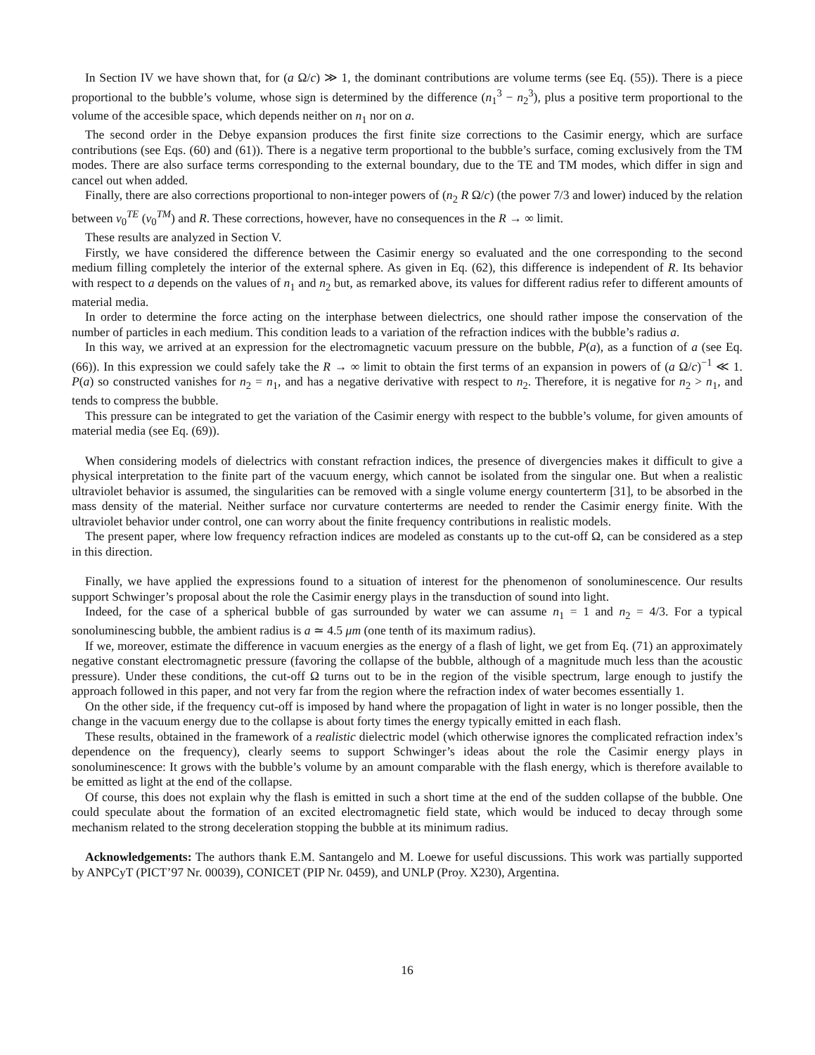In Section IV we have shown that, for (a Ω/c) ≫ 1, the dominant contributions are volume terms (see Eq. (55)). There is a piece proportional to the bubble’s volume, whose sign is determined by the difference (n<sub>1</sub><sup>3</sup> − n<sub>2</sub><sup>3</sup>), plus a positive term proportional to the volume of the accesible space, which depends neither on n<sub>1</sub> nor on a.
The second order in the Debye expansion produces the first finite size corrections to the Casimir energy, which are surface contributions (see Eqs. (60) and (61)). There is a negative term proportional to the bubble’s surface, coming exclusively from the TM modes. There are also surface terms corresponding to the external boundary, due to the TE and TM modes, which differ in sign and cancel out when added.
Finally, there are also corrections proportional to non-integer powers of (n<sub>2</sub> R Ω/c) (the power 7/3 and lower) induced by the relation between ν<sub>0</sub><sup>TE</sup> (ν<sub>0</sub><sup>TM</sup>) and R. These corrections, however, have no consequences in the R → ∞ limit.
These results are analyzed in Section V.
Firstly, we have considered the difference between the Casimir energy so evaluated and the one corresponding to the second medium filling completely the interior of the external sphere. As given in Eq. (62), this difference is independent of R. Its behavior with respect to a depends on the values of n<sub>1</sub> and n<sub>2</sub> but, as remarked above, its values for different radius refer to different amounts of material media.
In order to determine the force acting on the interphase between dielectrics, one should rather impose the conservation of the number of particles in each medium. This condition leads to a variation of the refraction indices with the bubble’s radius a.
In this way, we arrived at an expression for the electromagnetic vacuum pressure on the bubble, P(a), as a function of a (see Eq. (66)). In this expression we could safely take the R → ∞ limit to obtain the first terms of an expansion in powers of (a Ω/c)<sup>−1</sup> ≪ 1. P(a) so constructed vanishes for n<sub>2</sub> = n<sub>1</sub>, and has a negative derivative with respect to n<sub>2</sub>. Therefore, it is negative for n<sub>2</sub> > n<sub>1</sub>, and tends to compress the bubble.
This pressure can be integrated to get the variation of the Casimir energy with respect to the bubble’s volume, for given amounts of material media (see Eq. (69)).
When considering models of dielectrics with constant refraction indices, the presence of divergencies makes it difficult to give a physical interpretation to the finite part of the vacuum energy, which cannot be isolated from the singular one. But when a realistic ultraviolet behavior is assumed, the singularities can be removed with a single volume energy counterterm [31], to be absorbed in the mass density of the material. Neither surface nor curvature conterterms are needed to render the Casimir energy finite. With the ultraviolet behavior under control, one can worry about the finite frequency contributions in realistic models.
The present paper, where low frequency refraction indices are modeled as constants up to the cut-off Ω, can be considered as a step in this direction.
Finally, we have applied the expressions found to a situation of interest for the phenomenon of sonoluminescence. Our results support Schwinger’s proposal about the role the Casimir energy plays in the transduction of sound into light.
Indeed, for the case of a spherical bubble of gas surrounded by water we can assume n<sub>1</sub> = 1 and n<sub>2</sub> = 4/3. For a typical sonoluminescing bubble, the ambient radius is a ≃ 4.5 μm (one tenth of its maximum radius).
If we, moreover, estimate the difference in vacuum energies as the energy of a flash of light, we get from Eq. (71) an approximately negative constant electromagnetic pressure (favoring the collapse of the bubble, although of a magnitude much less than the acoustic pressure). Under these conditions, the cut-off Ω turns out to be in the region of the visible spectrum, large enough to justify the approach followed in this paper, and not very far from the region where the refraction index of water becomes essentially 1.
On the other side, if the frequency cut-off is imposed by hand where the propagation of light in water is no longer possible, then the change in the vacuum energy due to the collapse is about forty times the energy typically emitted in each flash.
These results, obtained in the framework of a realistic dielectric model (which otherwise ignores the complicated refraction index’s dependence on the frequency), clearly seems to support Schwinger’s ideas about the role the Casimir energy plays in sonoluminescence: It grows with the bubble’s volume by an amount comparable with the flash energy, which is therefore available to be emitted as light at the end of the collapse.
Of course, this does not explain why the flash is emitted in such a short time at the end of the sudden collapse of the bubble. One could speculate about the formation of an excited electromagnetic field state, which would be induced to decay through some mechanism related to the strong deceleration stopping the bubble at its minimum radius.
Acknowledgements: The authors thank E.M. Santangelo and M. Loewe for useful discussions. This work was partially supported by ANPCyT (PICT’97 Nr. 00039), CONICET (PIP Nr. 0459), and UNLP (Proy. X230), Argentina.
16